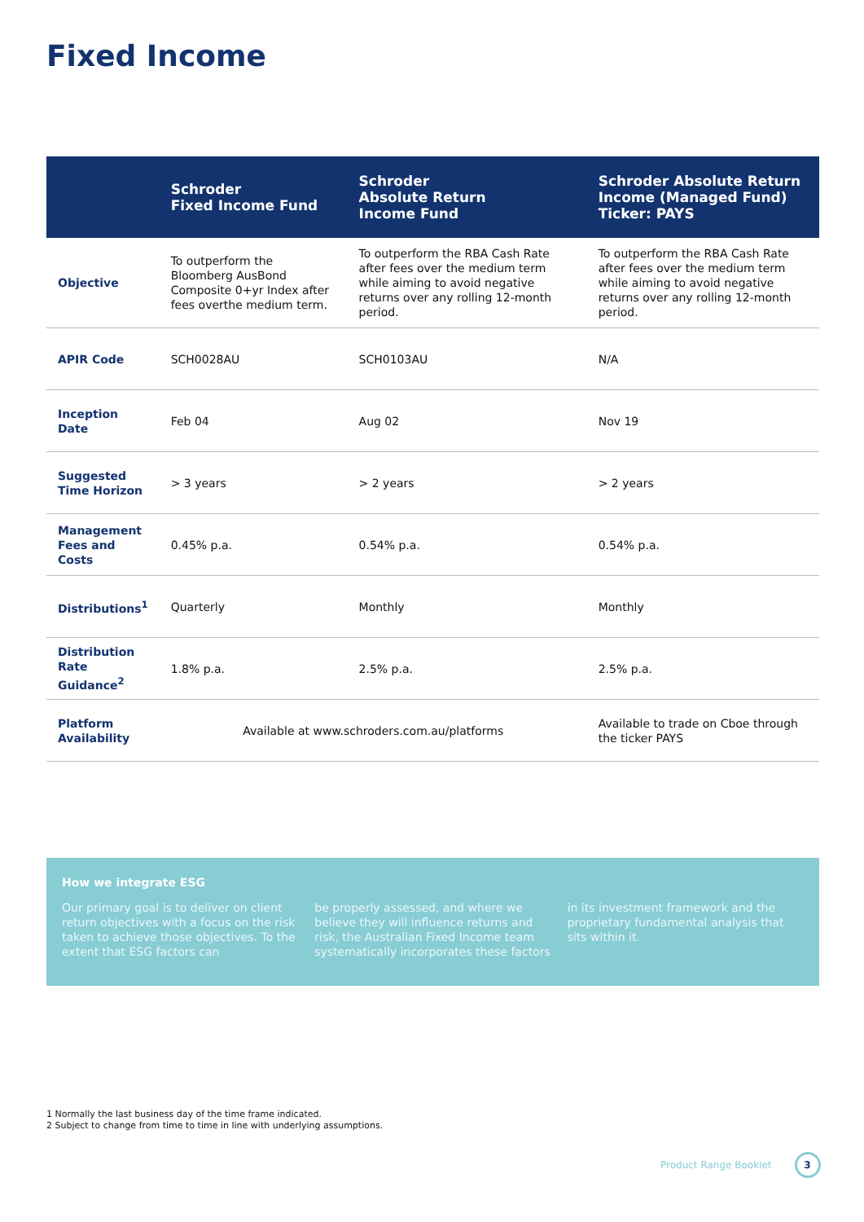Fixed Income
| | Schroder Fixed Income Fund | Schroder Absolute Return Income Fund | Schroder Absolute Return Income (Managed Fund) Ticker: PAYS |
| --- | --- | --- | --- |
| Objective | To outperform the Bloomberg AusBond Composite 0+yr Index after fees overthe medium term. | To outperform the RBA Cash Rate after fees over the medium term while aiming to avoid negative returns over any rolling 12-month period. | To outperform the RBA Cash Rate after fees over the medium term while aiming to avoid negative returns over any rolling 12-month period. |
| APIR Code | SCH0028AU | SCH0103AU | N/A |
| Inception Date | Feb 04 | Aug 02 | Nov 19 |
| Suggested Time Horizon | > 3 years | > 2 years | > 2 years |
| Management Fees and Costs | 0.45% p.a. | 0.54% p.a. | 0.54% p.a. |
| Distributions<sup>1</sup> | Quarterly | Monthly | Monthly |
| Distribution Rate Guidance<sup>2</sup> | 1.8% p.a. | 2.5% p.a. | 2.5% p.a. |
| Platform Availability | Available at www.schroders.com.au/platforms | | Available to trade on Cboe through the ticker PAYS |
How we integrate ESG
Our primary goal is to deliver on client return objectives with a focus on the risk taken to achieve those objectives. To the extent that ESG factors can
be properly assessed, and where we believe they will influence returns and risk, the Australian Fixed Income team systematically incorporates these factors
in its investment framework and the proprietary fundamental analysis that sits within it.
1 Normally the last business day of the time frame indicated.
2 Subject to change from time to time in line with underlying assumptions.
Product Range Booklet 3